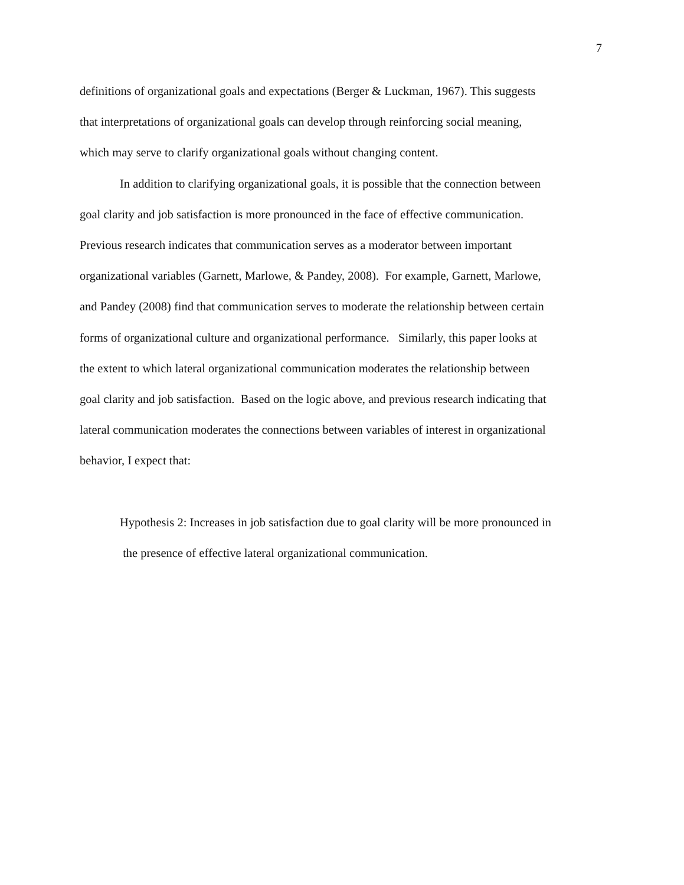7
definitions of organizational goals and expectations (Berger & Luckman, 1967). This suggests
that interpretations of organizational goals can develop through reinforcing social meaning,
which may serve to clarify organizational goals without changing content.
In addition to clarifying organizational goals, it is possible that the connection between
goal clarity and job satisfaction is more pronounced in the face of effective communication.
Previous research indicates that communication serves as a moderator between important
organizational variables (Garnett, Marlowe, & Pandey, 2008). For example, Garnett, Marlowe,
and Pandey (2008) find that communication serves to moderate the relationship between certain
forms of organizational culture and organizational performance. Similarly, this paper looks at
the extent to which lateral organizational communication moderates the relationship between
goal clarity and job satisfaction. Based on the logic above, and previous research indicating that
lateral communication moderates the connections between variables of interest in organizational
behavior, I expect that:
Hypothesis 2: Increases in job satisfaction due to goal clarity will be more pronounced in
the presence of effective lateral organizational communication.